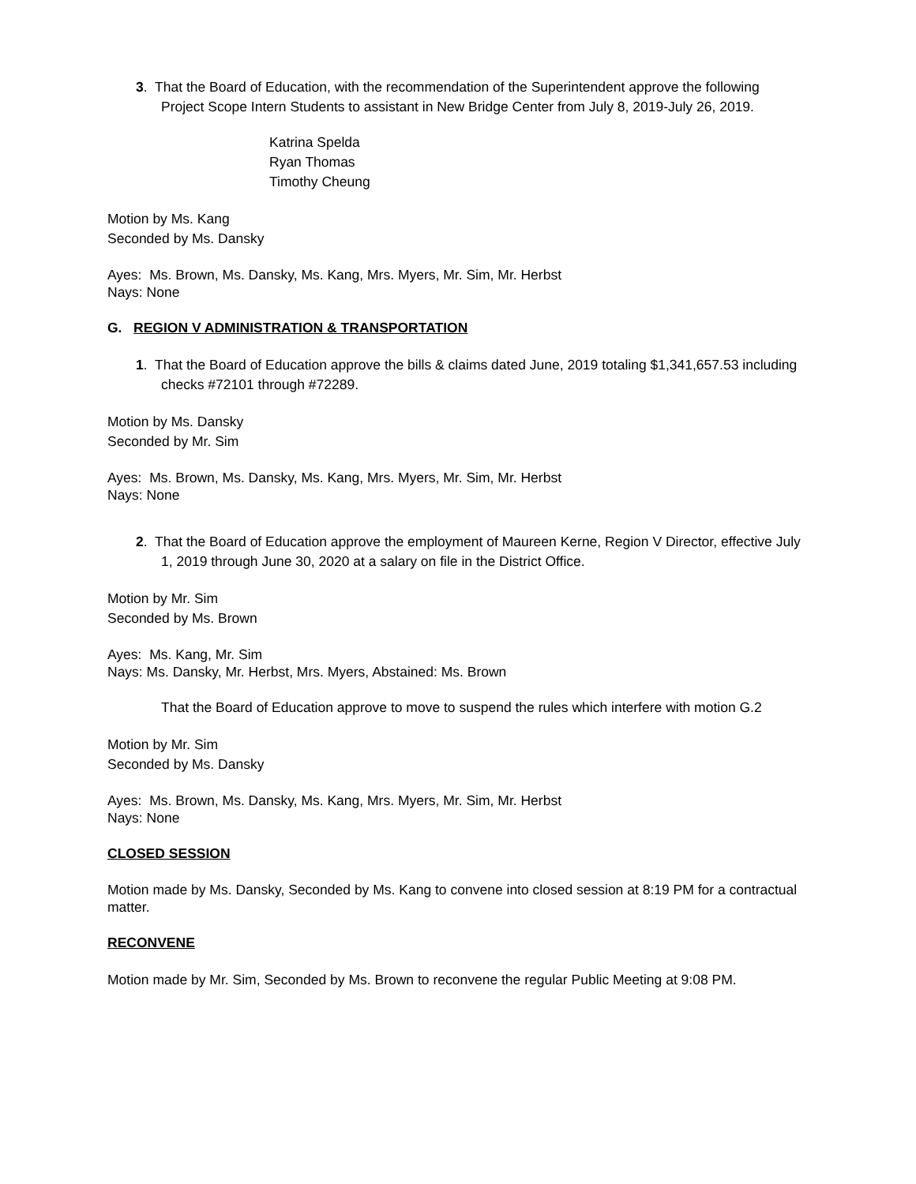3. That the Board of Education, with the recommendation of the Superintendent approve the following Project Scope Intern Students to assistant in New Bridge Center from July 8, 2019-July 26, 2019.
Katrina Spelda
Ryan Thomas
Timothy Cheung
Motion by Ms. Kang
Seconded by Ms. Dansky
Ayes: Ms. Brown, Ms. Dansky, Ms. Kang, Mrs. Myers, Mr. Sim, Mr. Herbst
Nays: None
G. REGION V ADMINISTRATION & TRANSPORTATION
1. That the Board of Education approve the bills & claims dated June, 2019 totaling $1,341,657.53 including checks #72101 through #72289.
Motion by Ms. Dansky
Seconded by Mr. Sim
Ayes: Ms. Brown, Ms. Dansky, Ms. Kang, Mrs. Myers, Mr. Sim, Mr. Herbst
Nays: None
2. That the Board of Education approve the employment of Maureen Kerne, Region V Director, effective July 1, 2019 through June 30, 2020 at a salary on file in the District Office.
Motion by Mr. Sim
Seconded by Ms. Brown
Ayes: Ms. Kang, Mr. Sim
Nays: Ms. Dansky, Mr. Herbst, Mrs. Myers, Abstained: Ms. Brown
That the Board of Education approve to move to suspend the rules which interfere with motion G.2
Motion by Mr. Sim
Seconded by Ms. Dansky
Ayes: Ms. Brown, Ms. Dansky, Ms. Kang, Mrs. Myers, Mr. Sim, Mr. Herbst
Nays: None
CLOSED SESSION
Motion made by Ms. Dansky, Seconded by Ms. Kang to convene into closed session at 8:19 PM for a contractual matter.
RECONVENE
Motion made by Mr. Sim, Seconded by Ms. Brown to reconvene the regular Public Meeting at 9:08 PM.